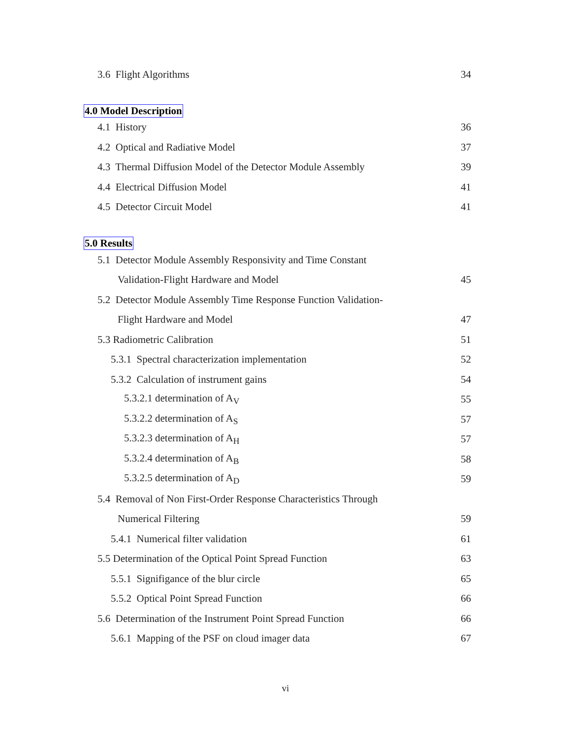3.6 Flight Algorithms 34
4.0 Model Description
4.1 History 36
4.2 Optical and Radiative Model 37
4.3 Thermal Diffusion Model of the Detector Module Assembly 39
4.4 Electrical Diffusion Model 41
4.5 Detector Circuit Model 41
5.0 Results
5.1 Detector Module Assembly Responsivity and Time Constant
Validation-Flight Hardware and Model 45
5.2 Detector Module Assembly Time Response Function Validation-
Flight Hardware and Model 47
5.3 Radiometric Calibration 51
5.3.1 Spectral characterization implementation 52
5.3.2 Calculation of instrument gains 54
5.3.2.1 determination of A<sub>V</sub> 55
5.3.2.2 determination of A<sub>S</sub> 57
5.3.2.3 determination of A<sub>H</sub> 57
5.3.2.4 determination of A<sub>B</sub> 58
5.3.2.5 determination of A<sub>D</sub> 59
5.4 Removal of Non First-Order Response Characteristics Through
Numerical Filtering 59
5.4.1 Numerical filter validation 61
5.5 Determination of the Optical Point Spread Function 63
5.5.1 Signifigance of the blur circle 65
5.5.2 Optical Point Spread Function 66
5.6 Determination of the Instrument Point Spread Function 66
5.6.1 Mapping of the PSF on cloud imager data 67
vi